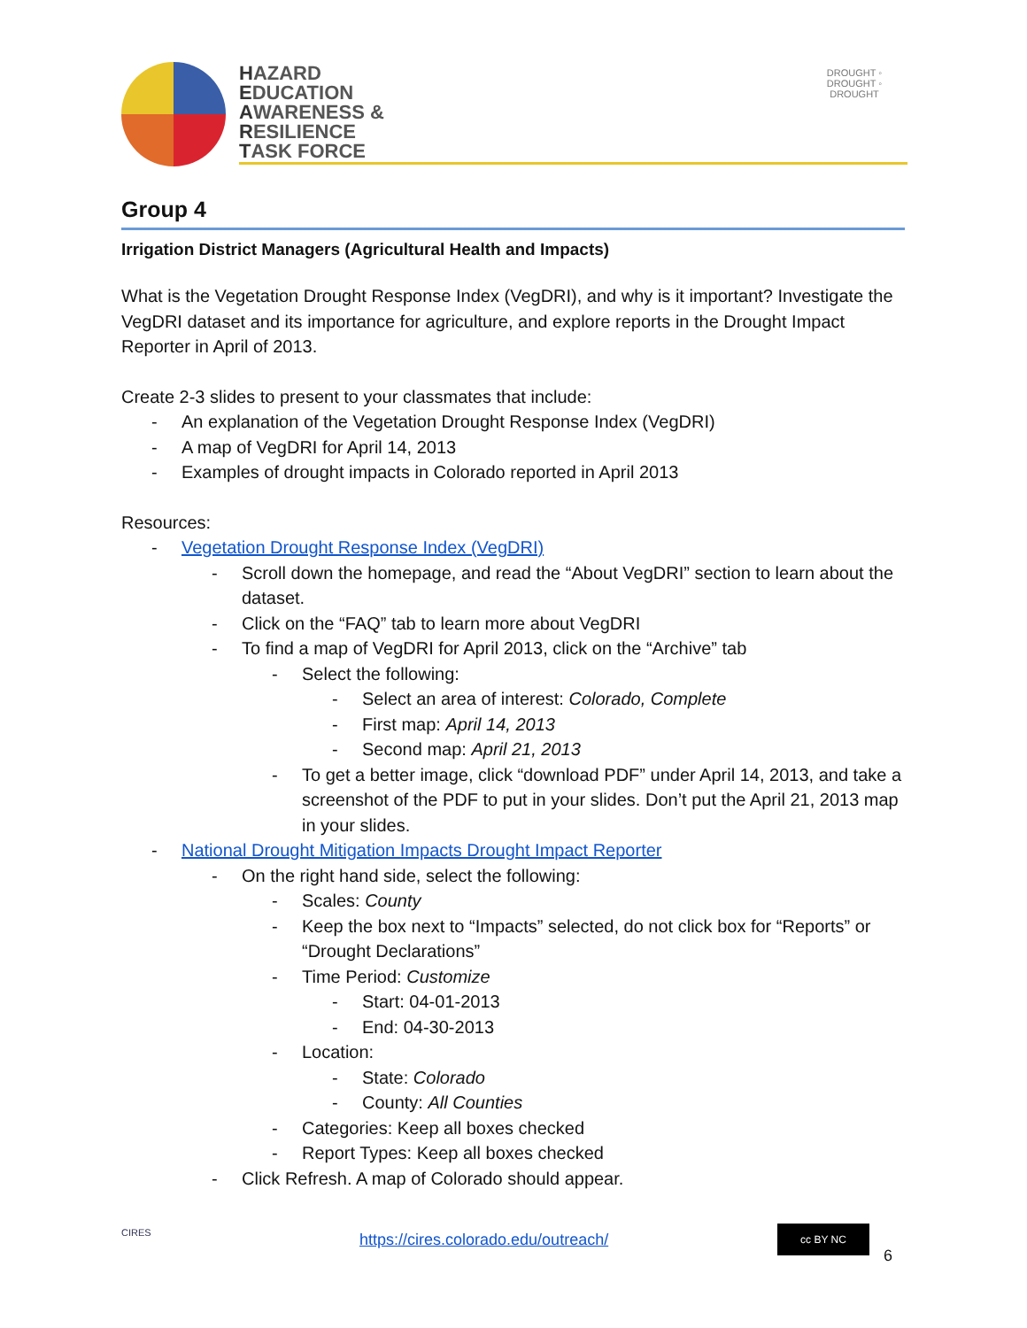HAZARD
EDUCATION
AWARENESS &
RESILIENCE
TASK FORCE
DROUGHT ◦ DROUGHT ◦ DROUGHT
Group 4
Irrigation District Managers (Agricultural Health and Impacts)
What is the Vegetation Drought Response Index (VegDRI), and why is it important? Investigate the VegDRI dataset and its importance for agriculture, and explore reports in the Drought Impact Reporter in April of 2013.
Create 2-3 slides to present to your classmates that include:
- An explanation of the Vegetation Drought Response Index (VegDRI)
- A map of VegDRI for April 14, 2013
- Examples of drought impacts in Colorado reported in April 2013
Resources:
- Vegetation Drought Response Index (VegDRI)
- Scroll down the homepage, and read the “About VegDRI” section to learn about the dataset.
- Click on the “FAQ” tab to learn more about VegDRI
- To find a map of VegDRI for April 2013, click on the “Archive” tab
- Select the following:
- Select an area of interest: Colorado, Complete
- First map: April 14, 2013
- Second map: April 21, 2013
- To get a better image, click “download PDF” under April 14, 2013, and take a screenshot of the PDF to put in your slides. Don’t put the April 21, 2013 map in your slides.
- National Drought Mitigation Impacts Drought Impact Reporter
- On the right hand side, select the following:
- Scales: County
- Keep the box next to “Impacts” selected, do not click box for “Reports” or “Drought Declarations”
- Time Period: Customize
- Start: 04-01-2013
- End: 04-30-2013
- Location:
- State: Colorado
- County: All Counties
- Categories: Keep all boxes checked
- Report Types: Keep all boxes checked
- Click Refresh. A map of Colorado should appear.
CIRES
https://cires.colorado.edu/outreach/
cc BY NC
6